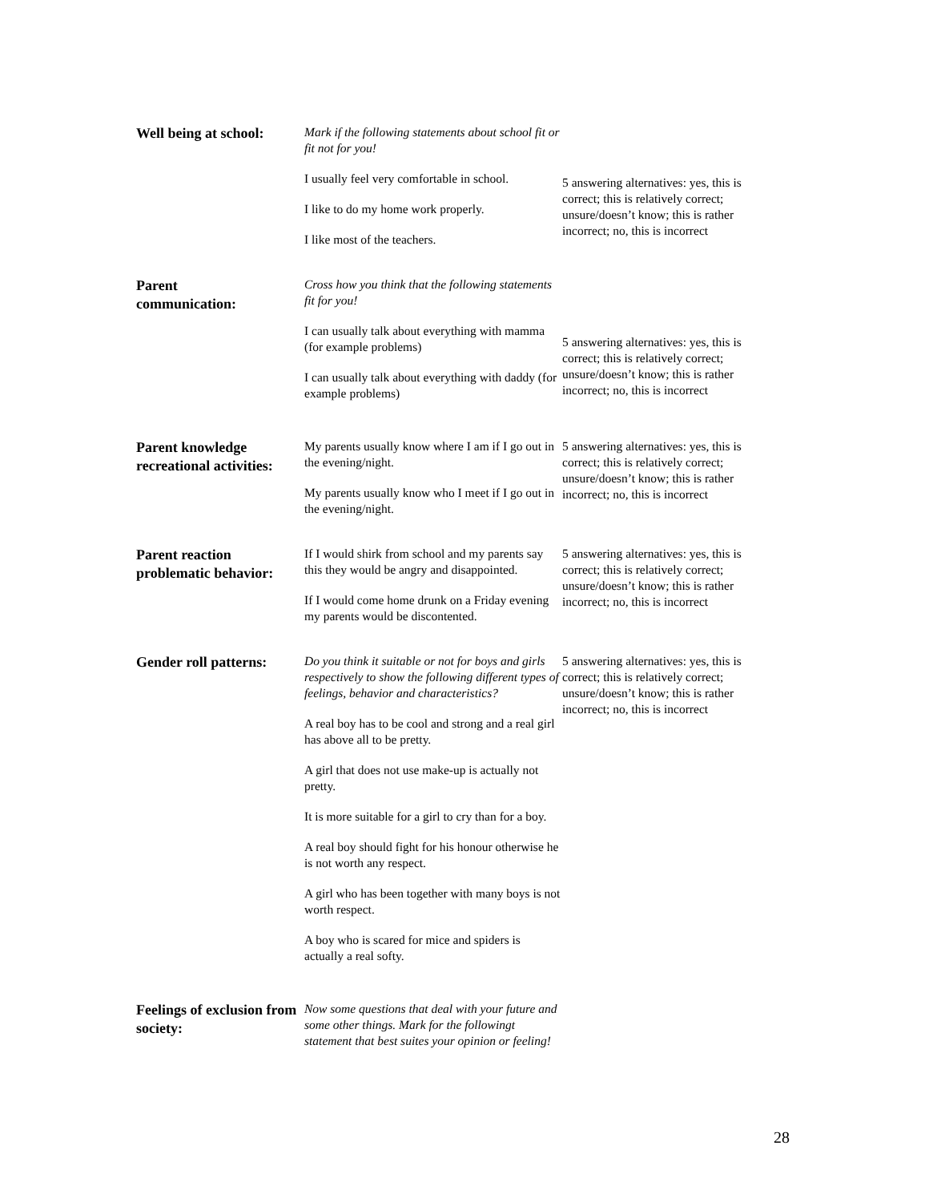| Well being at school: | Mark if the following statements about school fit or fit not for you! I usually feel very comfortable in school. I like to do my home work properly. I like most of the teachers. | 5 answering alternatives: yes, this is correct; this is relatively correct; unsure/doesn’t know; this is rather incorrect; no, this is incorrect |
| Parent communication: | Cross how you think that the following statements fit for you! I can usually talk about everything with mamma (for example problems) I can usually talk about everything with daddy (for example problems) | 5 answering alternatives: yes, this is correct; this is relatively correct; unsure/doesn’t know; this is rather incorrect; no, this is incorrect |
| Parent knowledge recreational activities: | My parents usually know where I am if I go out in the evening/night. My parents usually know who I meet if I go out in the evening/night. | 5 answering alternatives: yes, this is correct; this is relatively correct; unsure/doesn’t know; this is rather incorrect; no, this is incorrect |
| Parent reaction problematic behavior: | If I would shirk from school and my parents say this they would be angry and disappointed. If I would come home drunk on a Friday evening my parents would be discontented. | 5 answering alternatives: yes, this is correct; this is relatively correct; unsure/doesn’t know; this is rather incorrect; no, this is incorrect |
| Gender roll patterns: | Do you think it suitable or not for boys and girls respectively to show the following different types of feelings, behavior and characteristics? A real boy has to be cool and strong and a real girl has above all to be pretty. A girl that does not use make-up is actually not pretty. It is more suitable for a girl to cry than for a boy. A real boy should fight for his honour otherwise he is not worth any respect. A girl who has been together with many boys is not worth respect. A boy who is scared for mice and spiders is actually a real softy. | 5 answering alternatives: yes, this is correct; this is relatively correct; unsure/doesn’t know; this is rather incorrect; no, this is incorrect |
| Feelings of exclusion from society: | Now some questions that deal with your future and some other things. Mark for the followingt statement that best suites your opinion or feeling! | |
28